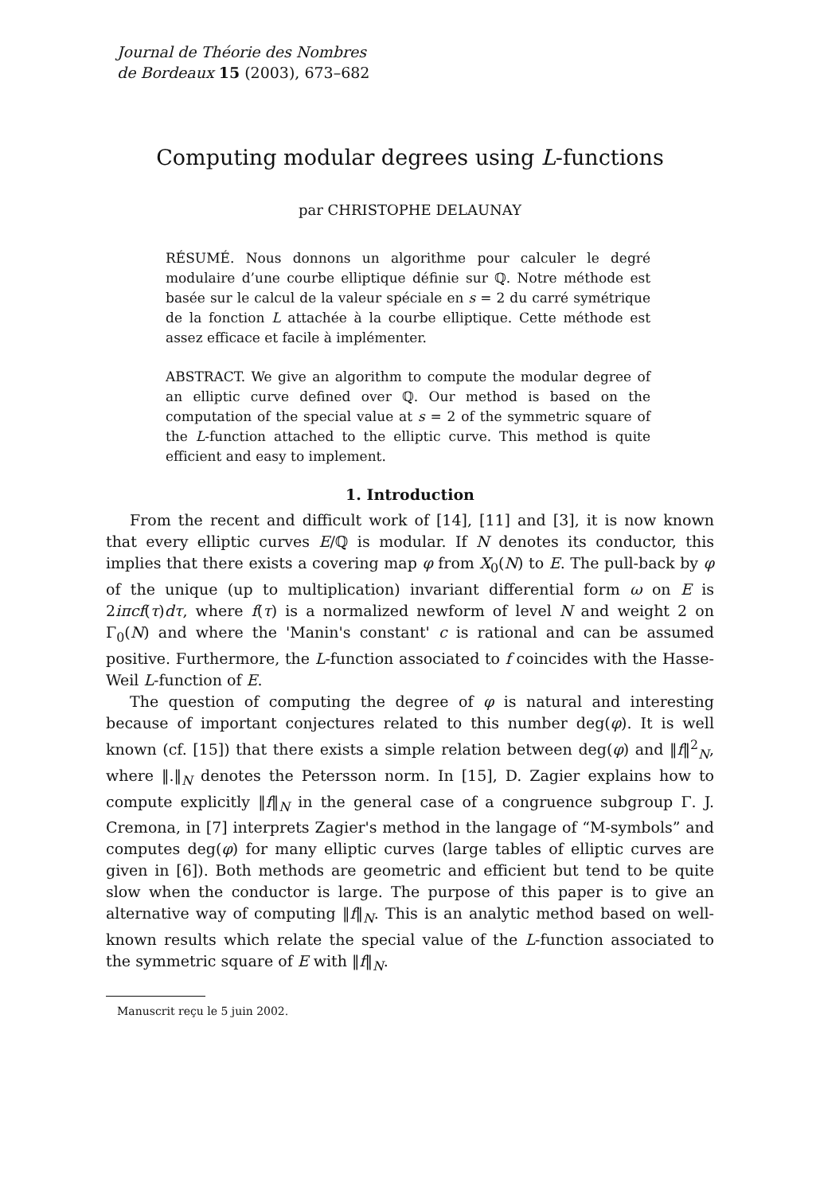Journal de Théorie des Nombres
de Bordeaux 15 (2003), 673–682
Computing modular degrees using L-functions
par CHRISTOPHE DELAUNAY
RÉSUMÉ. Nous donnons un algorithme pour calculer le degré modulaire d’une courbe elliptique définie sur ℚ. Notre méthode est basée sur le calcul de la valeur spéciale en s = 2 du carré symétrique de la fonction L attachée à la courbe elliptique. Cette méthode est assez efficace et facile à implémenter.
ABSTRACT. We give an algorithm to compute the modular degree of an elliptic curve defined over ℚ. Our method is based on the computation of the special value at s = 2 of the symmetric square of the L-function attached to the elliptic curve. This method is quite efficient and easy to implement.
1. Introduction
From the recent and difficult work of [14], [11] and [3], it is now known that every elliptic curves E/ℚ is modular. If N denotes its conductor, this implies that there exists a covering map φ from X<sub>0</sub>(N) to E. The pull-back by φ of the unique (up to multiplication) invariant differential form ω on E is 2iπcf(τ)dτ, where f(τ) is a normalized newform of level N and weight 2 on Γ<sub>0</sub>(N) and where the 'Manin's constant' c is rational and can be assumed positive. Furthermore, the L-function associated to f coincides with the Hasse-Weil L-function of E.
The question of computing the degree of φ is natural and interesting because of important conjectures related to this number deg(φ). It is well known (cf. [15]) that there exists a simple relation between deg(φ) and ‖f‖<sup>2</sup><sub>N</sub>, where ‖.‖<sub>N</sub> denotes the Petersson norm. In [15], D. Zagier explains how to compute explicitly ‖f‖<sub>N</sub> in the general case of a congruence subgroup Γ. J. Cremona, in [7] interprets Zagier's method in the langage of “M-symbols” and computes deg(φ) for many elliptic curves (large tables of elliptic curves are given in [6]). Both methods are geometric and efficient but tend to be quite slow when the conductor is large. The purpose of this paper is to give an alternative way of computing ‖f‖<sub>N</sub>. This is an analytic method based on well-known results which relate the special value of the L-function associated to the symmetric square of E with ‖f‖<sub>N</sub>.
Manuscrit reçu le 5 juin 2002.